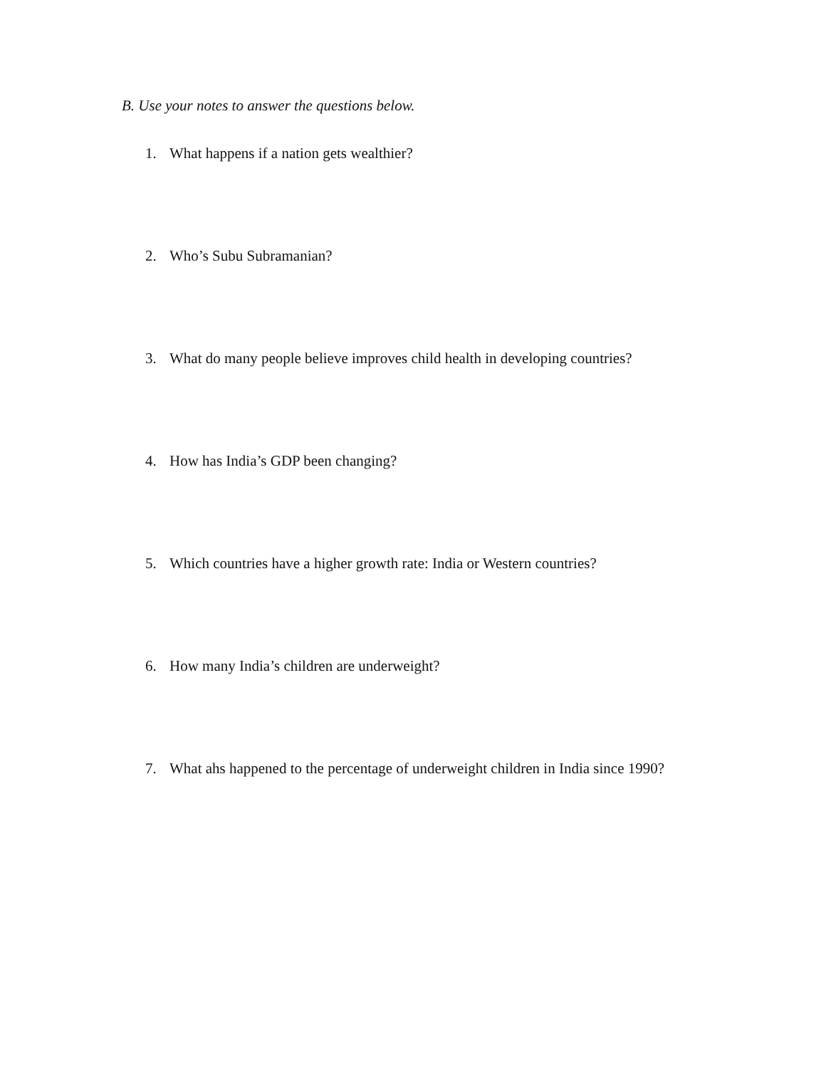B. Use your notes to answer the questions below.
1. What happens if a nation gets wealthier?
2. Who’s Subu Subramanian?
3. What do many people believe improves child health in developing countries?
4. How has India’s GDP been changing?
5. Which countries have a higher growth rate: India or Western countries?
6. How many India’s children are underweight?
7. What ahs happened to the percentage of underweight children in India since 1990?